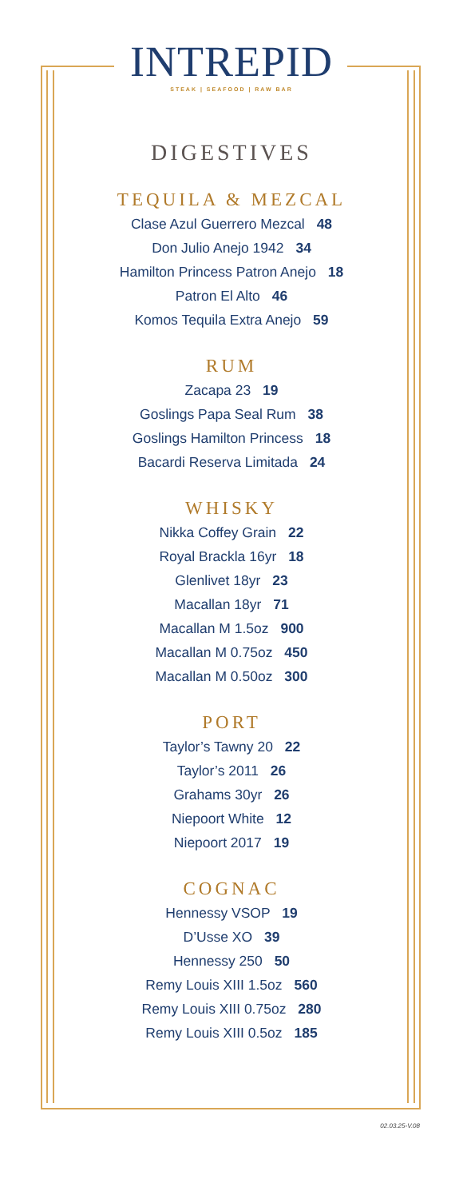INTREPID
STEAK | SEAFOOD | RAW BAR
DIGESTIVES
TEQUILA & MEZCAL
Clase Azul Guerrero Mezcal 48
Don Julio Anejo 1942 34
Hamilton Princess Patron Anejo 18
Patron El Alto 46
Komos Tequila Extra Anejo 59
RUM
Zacapa 23 19
Goslings Papa Seal Rum 38
Goslings Hamilton Princess 18
Bacardi Reserva Limitada 24
WHISKY
Nikka Coffey Grain 22
Royal Brackla 16yr 18
Glenlivet 18yr 23
Macallan 18yr 71
Macallan M 1.5oz 900
Macallan M 0.75oz 450
Macallan M 0.50oz 300
PORT
Taylor’s Tawny 20 22
Taylor’s 2011 26
Grahams 30yr 26
Niepoort White 12
Niepoort 2017 19
COGNAC
Hennessy VSOP 19
D’Usse XO 39
Hennessy 250 50
Remy Louis XIII 1.5oz 560
Remy Louis XIII 0.75oz 280
Remy Louis XIII 0.5oz 185
02.03.25-V.08